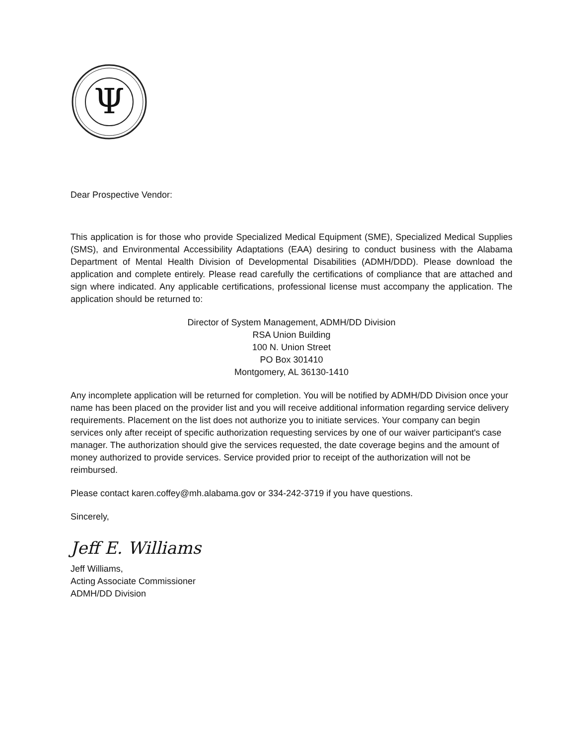Ψ
Dear Prospective Vendor:
This application is for those who provide Specialized Medical Equipment (SME), Specialized Medical Supplies (SMS), and Environmental Accessibility Adaptations (EAA) desiring to conduct business with the Alabama Department of Mental Health Division of Developmental Disabilities (ADMH/DDD). Please download the application and complete entirely. Please read carefully the certifications of compliance that are attached and sign where indicated. Any applicable certifications, professional license must accompany the application. The application should be returned to:
Director of System Management, ADMH/DD Division
RSA Union Building
100 N. Union Street
PO Box 301410
Montgomery, AL 36130-1410
Any incomplete application will be returned for completion. You will be notified by ADMH/DD Division once your name has been placed on the provider list and you will receive additional information regarding service delivery requirements. Placement on the list does not authorize you to initiate services. Your company can begin services only after receipt of specific authorization requesting services by one of our waiver participant's case manager. The authorization should give the services requested, the date coverage begins and the amount of money authorized to provide services. Service provided prior to receipt of the authorization will not be reimbursed.
Please contact karen.coffey@mh.alabama.gov or 334-242-3719 if you have questions.
Sincerely,
Jeff E. Williams
Jeff Williams,
Acting Associate Commissioner
ADMH/DD Division